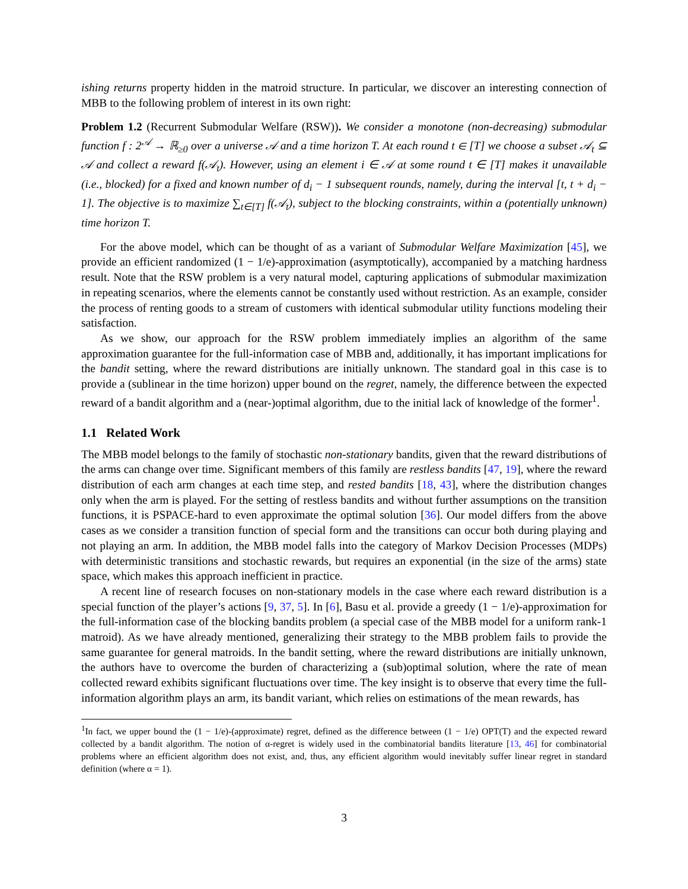ishing returns property hidden in the matroid structure. In particular, we discover an interesting connection of MBB to the following problem of interest in its own right:
Problem 1.2 (Recurrent Submodular Welfare (RSW)). We consider a monotone (non-decreasing) submodular function f : 2<sup>𝒜</sup> → ℝ<sub>≥0</sub> over a universe 𝒜 and a time horizon T. At each round t ∈ [T] we choose a subset 𝒜<sub>t</sub> ⊆ 𝒜 and collect a reward f(𝒜<sub>t</sub>). However, using an element i ∈ 𝒜 at some round t ∈ [T] makes it unavailable (i.e., blocked) for a fixed and known number of d<sub>i</sub> − 1 subsequent rounds, namely, during the interval [t, t + d<sub>i</sub> − 1]. The objective is to maximize ∑<sub>t∈[T]</sub> f(𝒜<sub>t</sub>), subject to the blocking constraints, within a (potentially unknown) time horizon T.
For the above model, which can be thought of as a variant of Submodular Welfare Maximization [45], we provide an efficient randomized (1 − 1/e)-approximation (asymptotically), accompanied by a matching hardness result. Note that the RSW problem is a very natural model, capturing applications of submodular maximization in repeating scenarios, where the elements cannot be constantly used without restriction. As an example, consider the process of renting goods to a stream of customers with identical submodular utility functions modeling their satisfaction.
As we show, our approach for the RSW problem immediately implies an algorithm of the same approximation guarantee for the full-information case of MBB and, additionally, it has important implications for the bandit setting, where the reward distributions are initially unknown. The standard goal in this case is to provide a (sublinear in the time horizon) upper bound on the regret, namely, the difference between the expected reward of a bandit algorithm and a (near-)optimal algorithm, due to the initial lack of knowledge of the former<sup>1</sup>.
1.1 Related Work
The MBB model belongs to the family of stochastic non-stationary bandits, given that the reward distributions of the arms can change over time. Significant members of this family are restless bandits [47, 19], where the reward distribution of each arm changes at each time step, and rested bandits [18, 43], where the distribution changes only when the arm is played. For the setting of restless bandits and without further assumptions on the transition functions, it is PSPACE-hard to even approximate the optimal solution [36]. Our model differs from the above cases as we consider a transition function of special form and the transitions can occur both during playing and not playing an arm. In addition, the MBB model falls into the category of Markov Decision Processes (MDPs) with deterministic transitions and stochastic rewards, but requires an exponential (in the size of the arms) state space, which makes this approach inefficient in practice.
A recent line of research focuses on non-stationary models in the case where each reward distribution is a special function of the player’s actions [9, 37, 5]. In [6], Basu et al. provide a greedy (1 − 1/e)-approximation for the full-information case of the blocking bandits problem (a special case of the MBB model for a uniform rank-1 matroid). As we have already mentioned, generalizing their strategy to the MBB problem fails to provide the same guarantee for general matroids. In the bandit setting, where the reward distributions are initially unknown, the authors have to overcome the burden of characterizing a (sub)optimal solution, where the rate of mean collected reward exhibits significant fluctuations over time. The key insight is to observe that every time the full-information algorithm plays an arm, its bandit variant, which relies on estimations of the mean rewards, has
<sup>1</sup> In fact, we upper bound the (1 − 1/e)-(approximate) regret, defined as the difference between (1 − 1/e) OPT(T) and the expected reward collected by a bandit algorithm. The notion of α-regret is widely used in the combinatorial bandits literature [13, 46] for combinatorial problems where an efficient algorithm does not exist, and, thus, any efficient algorithm would inevitably suffer linear regret in standard definition (where α = 1).
3